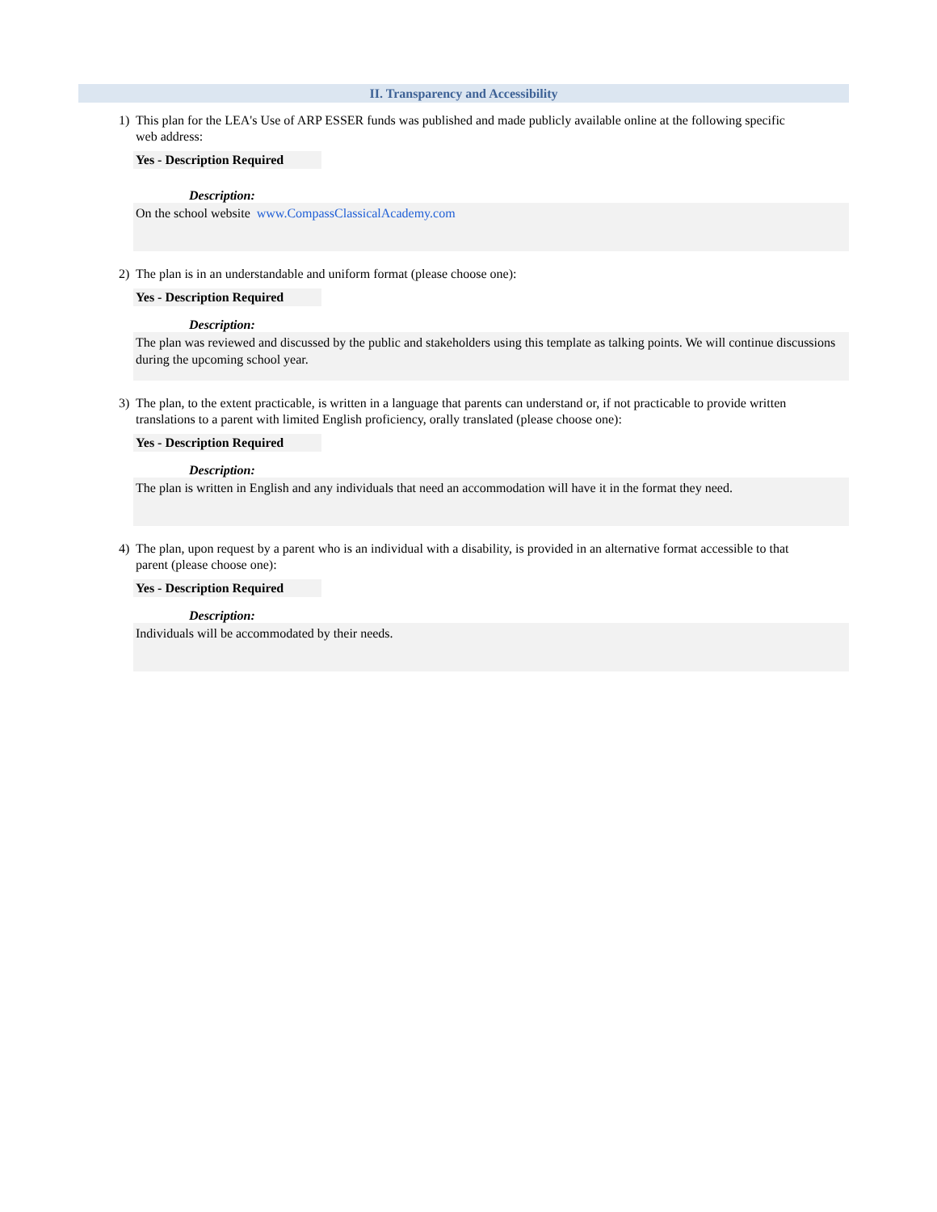II. Transparency and Accessibility
1) This plan for the LEA's Use of ARP ESSER funds was published and made publicly available online at the following specific web address:
Yes - Description Required
Description:
On the school website www.CompassClassicalAcademy.com
2) The plan is in an understandable and uniform format (please choose one):
Yes - Description Required
Description:
The plan was reviewed and discussed by the public and stakeholders using this template as talking points. We will continue discussions during the upcoming school year.
3) The plan, to the extent practicable, is written in a language that parents can understand or, if not practicable to provide written translations to a parent with limited English proficiency, orally translated (please choose one):
Yes - Description Required
Description:
The plan is written in English and any individuals that need an accommodation will have it in the format they need.
4) The plan, upon request by a parent who is an individual with a disability, is provided in an alternative format accessible to that parent (please choose one):
Yes - Description Required
Description:
Individuals will be accommodated by their needs.